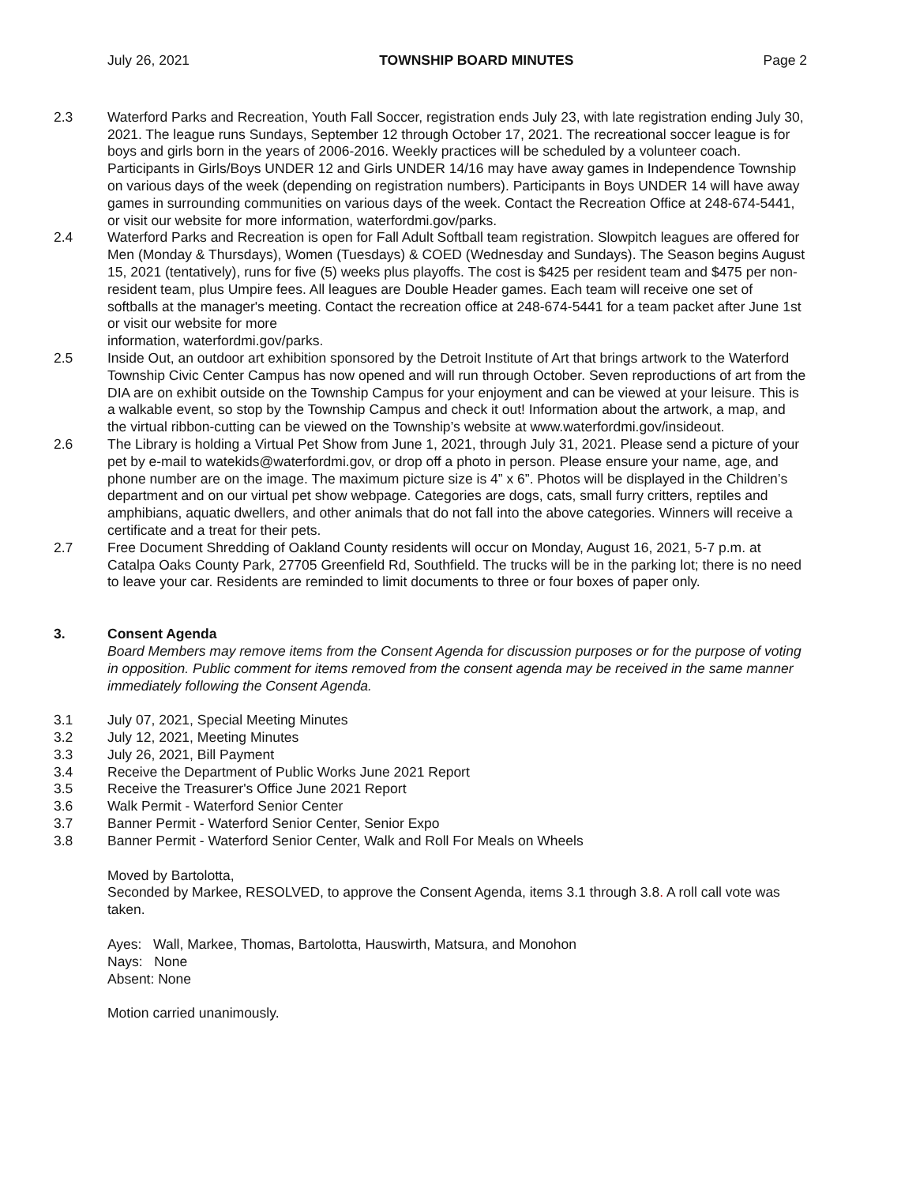July 26, 2021 TOWNSHIP BOARD MINUTES Page 2
2.3 Waterford Parks and Recreation, Youth Fall Soccer, registration ends July 23, with late registration ending July 30, 2021. The league runs Sundays, September 12 through October 17, 2021. The recreational soccer league is for boys and girls born in the years of 2006-2016. Weekly practices will be scheduled by a volunteer coach. Participants in Girls/Boys UNDER 12 and Girls UNDER 14/16 may have away games in Independence Township on various days of the week (depending on registration numbers). Participants in Boys UNDER 14 will have away games in surrounding communities on various days of the week. Contact the Recreation Office at 248-674-5441, or visit our website for more information, waterfordmi.gov/parks.
2.4 Waterford Parks and Recreation is open for Fall Adult Softball team registration. Slowpitch leagues are offered for Men (Monday & Thursdays), Women (Tuesdays) & COED (Wednesday and Sundays). The Season begins August 15, 2021 (tentatively), runs for five (5) weeks plus playoffs. The cost is $425 per resident team and $475 per non-resident team, plus Umpire fees. All leagues are Double Header games. Each team will receive one set of softballs at the manager's meeting. Contact the recreation office at 248-674-5441 for a team packet after June 1st or visit our website for more
information, waterfordmi.gov/parks.
2.5 Inside Out, an outdoor art exhibition sponsored by the Detroit Institute of Art that brings artwork to the Waterford Township Civic Center Campus has now opened and will run through October. Seven reproductions of art from the DIA are on exhibit outside on the Township Campus for your enjoyment and can be viewed at your leisure. This is a walkable event, so stop by the Township Campus and check it out! Information about the artwork, a map, and the virtual ribbon-cutting can be viewed on the Township’s website at www.waterfordmi.gov/insideout.
2.6 The Library is holding a Virtual Pet Show from June 1, 2021, through July 31, 2021. Please send a picture of your pet by e-mail to watekids@waterfordmi.gov, or drop off a photo in person. Please ensure your name, age, and phone number are on the image. The maximum picture size is 4” x 6”. Photos will be displayed in the Children’s department and on our virtual pet show webpage. Categories are dogs, cats, small furry critters, reptiles and amphibians, aquatic dwellers, and other animals that do not fall into the above categories. Winners will receive a certificate and a treat for their pets.
2.7 Free Document Shredding of Oakland County residents will occur on Monday, August 16, 2021, 5-7 p.m. at Catalpa Oaks County Park, 27705 Greenfield Rd, Southfield. The trucks will be in the parking lot; there is no need to leave your car. Residents are reminded to limit documents to three or four boxes of paper only.
3. Consent Agenda
Board Members may remove items from the Consent Agenda for discussion purposes or for the purpose of voting in opposition. Public comment for items removed from the consent agenda may be received in the same manner immediately following the Consent Agenda.
3.1 July 07, 2021, Special Meeting Minutes
3.2 July 12, 2021, Meeting Minutes
3.3 July 26, 2021, Bill Payment
3.4 Receive the Department of Public Works June 2021 Report
3.5 Receive the Treasurer's Office June 2021 Report
3.6 Walk Permit - Waterford Senior Center
3.7 Banner Permit - Waterford Senior Center, Senior Expo
3.8 Banner Permit - Waterford Senior Center, Walk and Roll For Meals on Wheels
Moved by Bartolotta,
Seconded by Markee, RESOLVED, to approve the Consent Agenda, items 3.1 through 3.8. A roll call vote was taken.
Ayes: Wall, Markee, Thomas, Bartolotta, Hauswirth, Matsura, and Monohon
Nays: None
Absent: None
Motion carried unanimously.